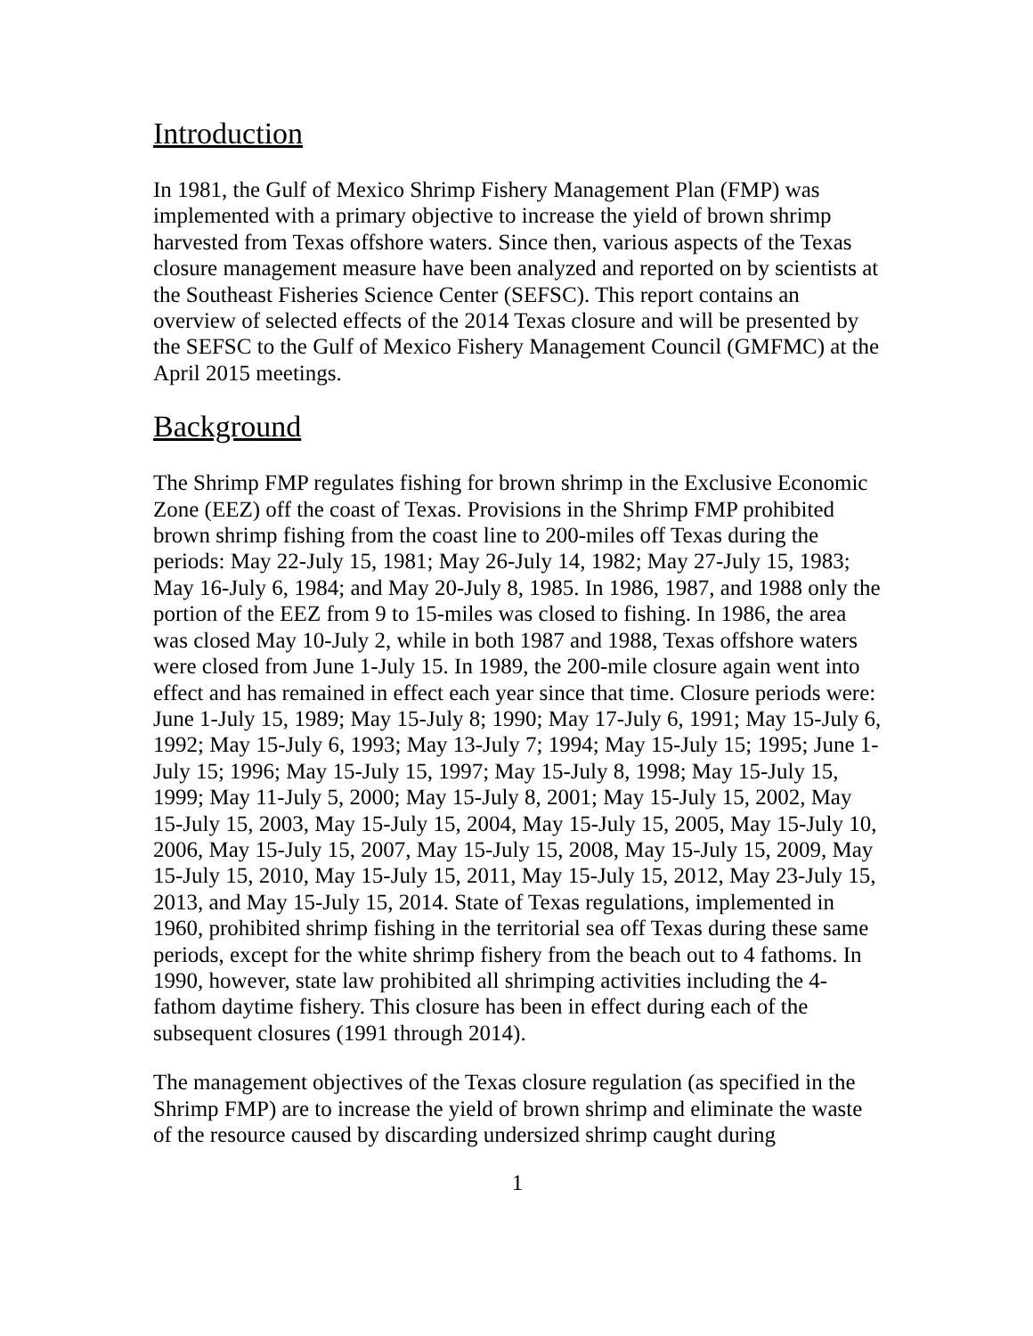Introduction
In 1981, the Gulf of Mexico Shrimp Fishery Management Plan (FMP) was implemented with a primary objective to increase the yield of brown shrimp harvested from Texas offshore waters. Since then, various aspects of the Texas closure management measure have been analyzed and reported on by scientists at the Southeast Fisheries Science Center (SEFSC). This report contains an overview of selected effects of the 2014 Texas closure and will be presented by the SEFSC to the Gulf of Mexico Fishery Management Council (GMFMC) at the April 2015 meetings.
Background
The Shrimp FMP regulates fishing for brown shrimp in the Exclusive Economic Zone (EEZ) off the coast of Texas. Provisions in the Shrimp FMP prohibited brown shrimp fishing from the coast line to 200-miles off Texas during the periods: May 22-July 15, 1981; May 26-July 14, 1982; May 27-July 15, 1983; May 16-July 6, 1984; and May 20-July 8, 1985. In 1986, 1987, and 1988 only the portion of the EEZ from 9 to 15-miles was closed to fishing. In 1986, the area was closed May 10-July 2, while in both 1987 and 1988, Texas offshore waters were closed from June 1-July 15. In 1989, the 200-mile closure again went into effect and has remained in effect each year since that time. Closure periods were: June 1-July 15, 1989; May 15-July 8; 1990; May 17-July 6, 1991; May 15-July 6, 1992; May 15-July 6, 1993; May 13-July 7; 1994; May 15-July 15; 1995; June 1-July 15; 1996; May 15-July 15, 1997; May 15-July 8, 1998; May 15-July 15, 1999; May 11-July 5, 2000; May 15-July 8, 2001; May 15-July 15, 2002, May 15-July 15, 2003, May 15-July 15, 2004, May 15-July 15, 2005, May 15-July 10, 2006, May 15-July 15, 2007, May 15-July 15, 2008, May 15-July 15, 2009, May 15-July 15, 2010, May 15-July 15, 2011, May 15-July 15, 2012, May 23-July 15, 2013, and May 15-July 15, 2014. State of Texas regulations, implemented in 1960, prohibited shrimp fishing in the territorial sea off Texas during these same periods, except for the white shrimp fishery from the beach out to 4 fathoms. In 1990, however, state law prohibited all shrimping activities including the 4-fathom daytime fishery. This closure has been in effect during each of the subsequent closures (1991 through 2014).
The management objectives of the Texas closure regulation (as specified in the Shrimp FMP) are to increase the yield of brown shrimp and eliminate the waste of the resource caused by discarding undersized shrimp caught during
1